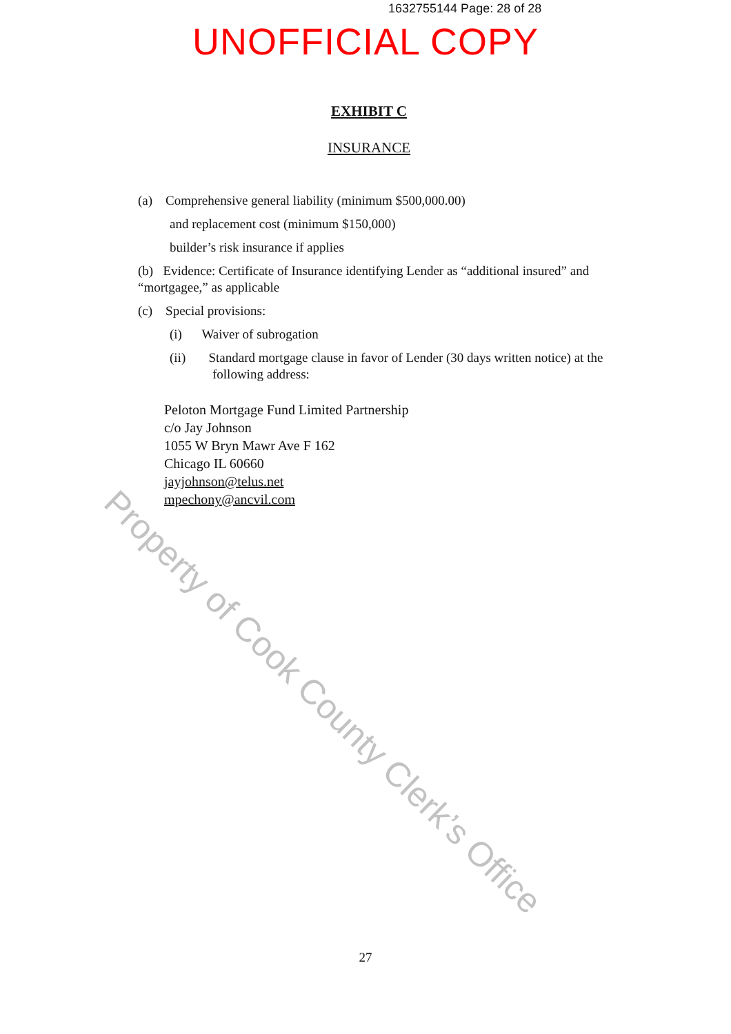1632755144 Page: 28 of 28
UNOFFICIAL COPY
EXHIBIT C
INSURANCE
(a) Comprehensive general liability (minimum $500,000.00)
and replacement cost (minimum $150,000)
builder’s risk insurance if applies
(b) Evidence: Certificate of Insurance identifying Lender as “additional insured” and “mortgagee,” as applicable
(c) Special provisions:
(i) Waiver of subrogation
(ii) Standard mortgage clause in favor of Lender (30 days written notice) at the following address:
Peloton Mortgage Fund Limited Partnership
c/o Jay Johnson
1055 W Bryn Mawr Ave F 162
Chicago IL 60660
jayjohnson@telus.net
mpechony@ancvil.com
27
Property of Cook County Clerk’s Office